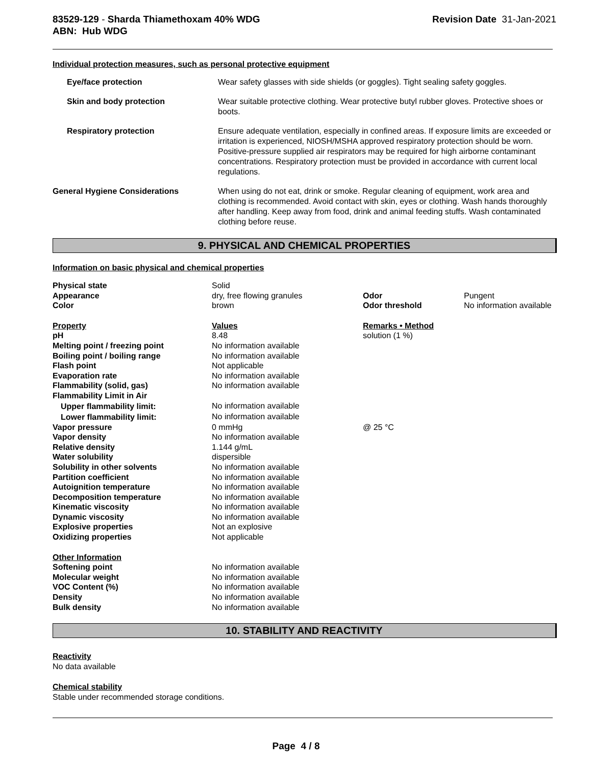83529-129 - Sharda Thiamethoxam 40% WDG
ABN: Hub WDG
Revision Date 31-Jan-2021
Individual protection measures, such as personal protective equipment
| Eye/face protection | Wear safety glasses with side shields (or goggles). Tight sealing safety goggles. |
| Skin and body protection | Wear suitable protective clothing. Wear protective butyl rubber gloves. Protective shoes or boots. |
| Respiratory protection | Ensure adequate ventilation, especially in confined areas. If exposure limits are exceeded or irritation is experienced, NIOSH/MSHA approved respiratory protection should be worn. Positive-pressure supplied air respirators may be required for high airborne contaminant concentrations. Respiratory protection must be provided in accordance with current local regulations. |
| General Hygiene Considerations | When using do not eat, drink or smoke. Regular cleaning of equipment, work area and clothing is recommended. Avoid contact with skin, eyes or clothing. Wash hands thoroughly after handling. Keep away from food, drink and animal feeding stuffs. Wash contaminated clothing before reuse. |
9. PHYSICAL AND CHEMICAL PROPERTIES
Information on basic physical and chemical properties
| Physical state | Solid | | |
| Appearance | dry, free flowing granules | Odor | Pungent |
| Color | brown | Odor threshold | No information available |
| Property | Values | Remarks • Method | |
| pH | 8.48 | solution (1 %) | |
| Melting point / freezing point | No information available | | |
| Boiling point / boiling range | No information available | | |
| Flash point | Not applicable | | |
| Evaporation rate | No information available | | |
| Flammability (solid, gas) | No information available | | |
| Flammability Limit in Air | | | |
| Upper flammability limit: | No information available | | |
| Lower flammability limit: | No information available | | |
| Vapor pressure | 0 mmHg | @ 25 °C | |
| Vapor density | No information available | | |
| Relative density | 1.144 g/mL | | |
| Water solubility | dispersible | | |
| Solubility in other solvents | No information available | | |
| Partition coefficient | No information available | | |
| Autoignition temperature | No information available | | |
| Decomposition temperature | No information available | | |
| Kinematic viscosity | No information available | | |
| Dynamic viscosity | No information available | | |
| Explosive properties | Not an explosive | | |
| Oxidizing properties | Not applicable | | |
| Other Information | | | |
| Softening point | No information available | | |
| Molecular weight | No information available | | |
| VOC Content (%) | No information available | | |
| Density | No information available | | |
| Bulk density | No information available | | |
10. STABILITY AND REACTIVITY
Reactivity
No data available
Chemical stability
Stable under recommended storage conditions.
Page 4 / 8